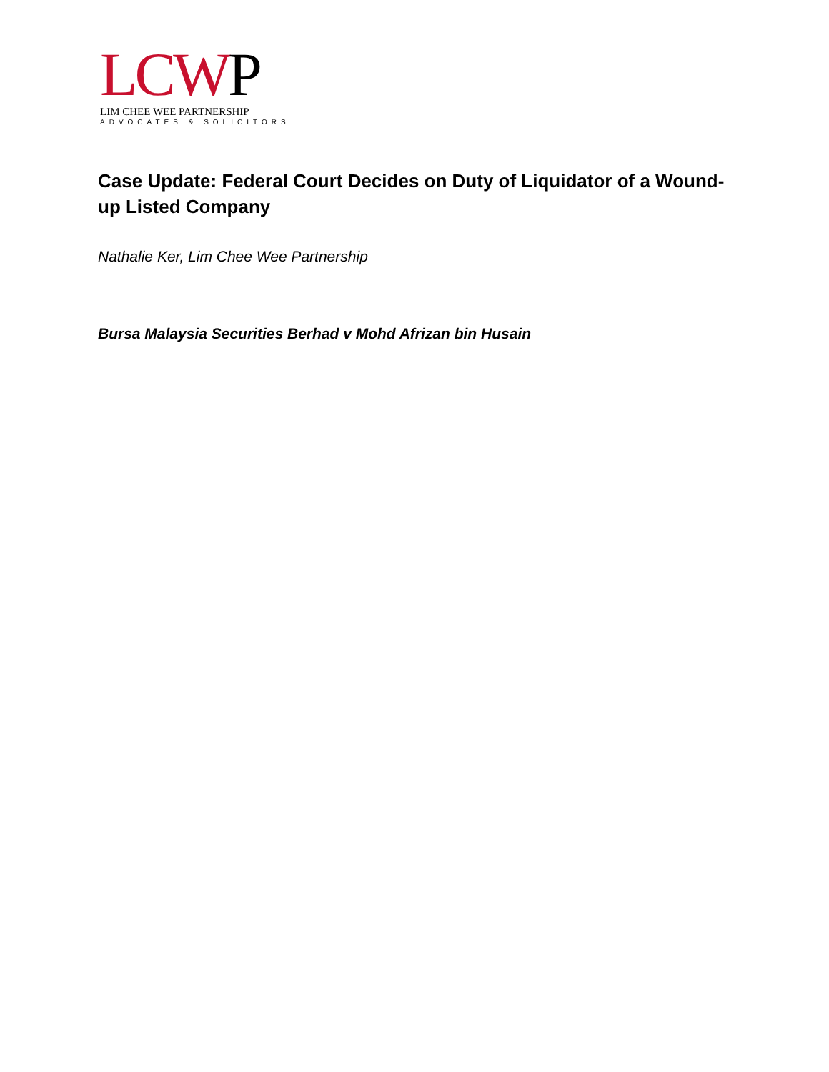LCWP
LIM CHEE WEE PARTNERSHIP
ADVOCATES & SOLICITORS
Case Update: Federal Court Decides on Duty of Liquidator of a Wound-up Listed Company
Nathalie Ker, Lim Chee Wee Partnership
Bursa Malaysia Securities Berhad v Mohd Afrizan bin Husain